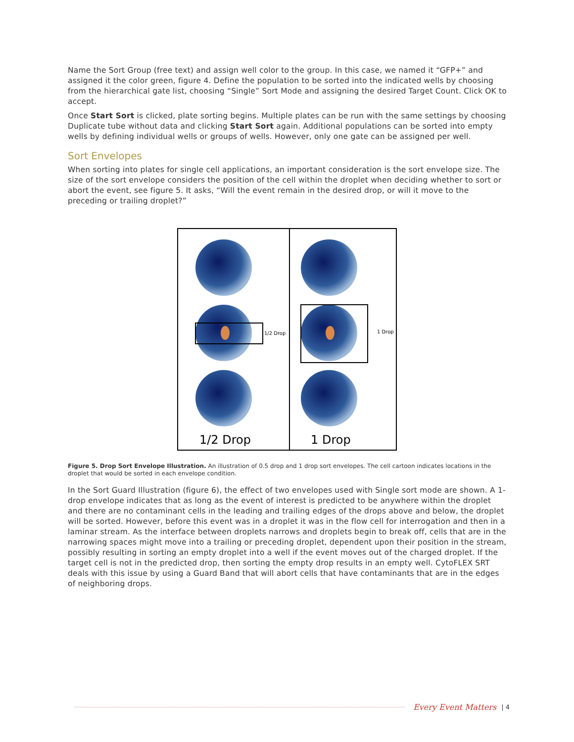Name the Sort Group (free text) and assign well color to the group. In this case, we named it “GFP+” and assigned it the color green, figure 4. Define the population to be sorted into the indicated wells by choosing from the hierarchical gate list, choosing “Single” Sort Mode and assigning the desired Target Count. Click OK to accept.
Once Start Sort is clicked, plate sorting begins. Multiple plates can be run with the same settings by choosing Duplicate tube without data and clicking Start Sort again. Additional populations can be sorted into empty wells by defining individual wells or groups of wells. However, only one gate can be assigned per well.
Sort Envelopes
When sorting into plates for single cell applications, an important consideration is the sort envelope size. The size of the sort envelope considers the position of the cell within the droplet when deciding whether to sort or abort the event, see figure 5. It asks, “Will the event remain in the desired drop, or will it move to the preceding or trailing droplet?”
1/2 Drop
1 Drop
1/2 Drop
1 Drop
Figure 5. Drop Sort Envelope Illustration. An illustration of 0.5 drop and 1 drop sort envelopes. The cell cartoon indicates locations in the droplet that would be sorted in each envelope condition.
In the Sort Guard Illustration (figure 6), the effect of two envelopes used with Single sort mode are shown. A 1-drop envelope indicates that as long as the event of interest is predicted to be anywhere within the droplet and there are no contaminant cells in the leading and trailing edges of the drops above and below, the droplet will be sorted. However, before this event was in a droplet it was in the flow cell for interrogation and then in a laminar stream. As the interface between droplets narrows and droplets begin to break off, cells that are in the narrowing spaces might move into a trailing or preceding droplet, dependent upon their position in the stream, possibly resulting in sorting an empty droplet into a well if the event moves out of the charged droplet. If the target cell is not in the predicted drop, then sorting the empty drop results in an empty well. CytoFLEX SRT deals with this issue by using a Guard Band that will abort cells that have contaminants that are in the edges of neighboring drops.
Every Event Matters | 4